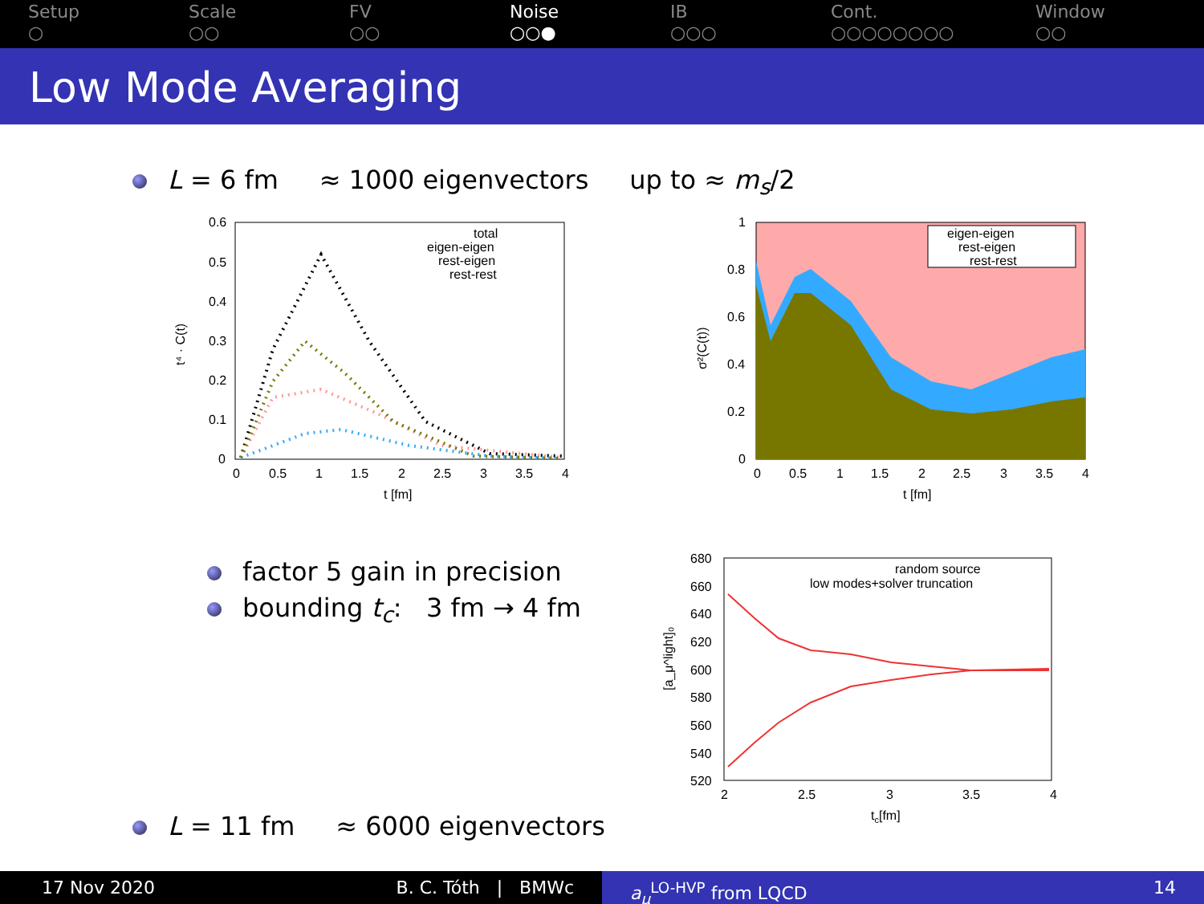Setup
○
Scale
○○
FV
○○
Noise
○○●
IB
○○○
Cont.
○○○○○○○○
Window
○○
Low Mode Averaging
L = 6 fm ≈ 1000 eigenvectors up to ≈ m<sub>s</sub>/2
0.6
0.5
0.4
0.3
0.2
0.1
0
0
0.5
1
1.5
2
2.5
3
3.5
4
t [fm]
t⁴ · C(t)
total
eigen-eigen
rest-eigen
rest-rest
eigen-eigen
rest-eigen
rest-rest
1
0.8
0.6
0.4
0.2
0
0
0.5
1
1.5
2
2.5
3
3.5
4
t [fm]
σ²(C(t))
factor 5 gain in precision
bounding t<sub>c</sub>: 3 fm → 4 fm
680
660
640
620
600
580
560
540
520
2
2.5
3
3.5
4
tc[fm]
[a_μ^light]₀
random source
low modes+solver truncation
L = 11 fm ≈ 6000 eigenvectors
17 Nov 2020 B. C. Tóth | BMWc a<sub>μ</sub><sup>LO-HVP</sup> from LQCD 14